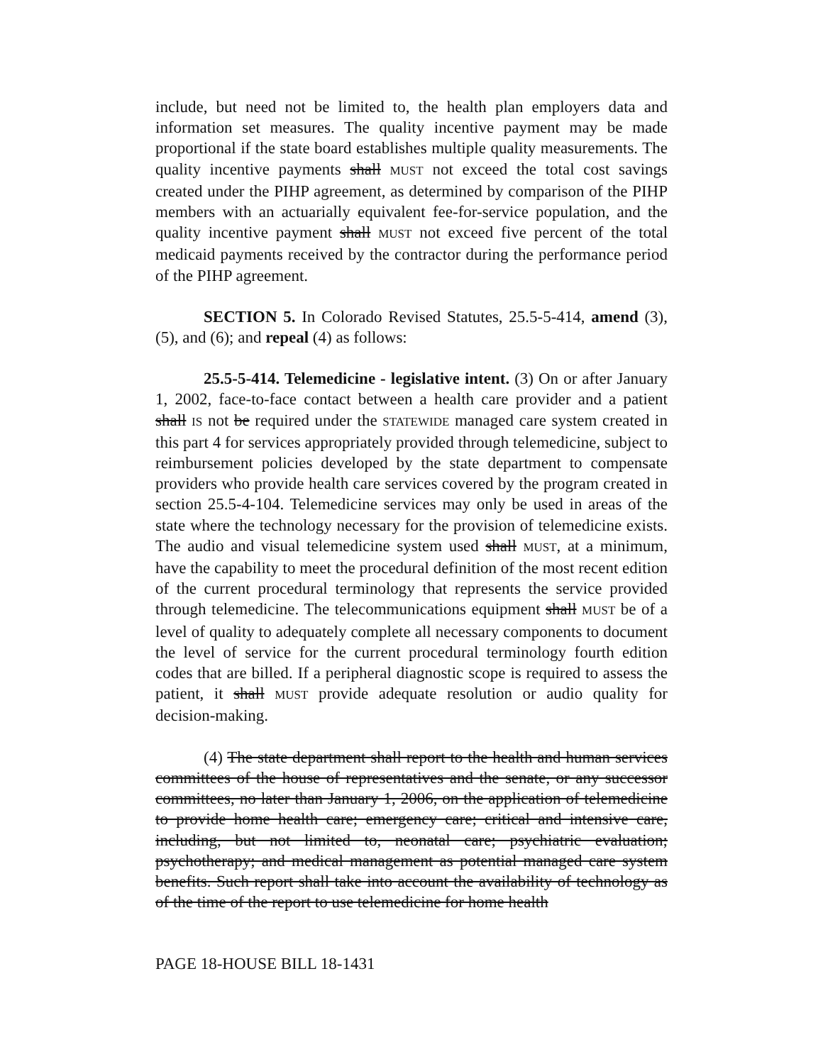include, but need not be limited to, the health plan employers data and information set measures. The quality incentive payment may be made proportional if the state board establishes multiple quality measurements. The quality incentive payments shall MUST not exceed the total cost savings created under the PIHP agreement, as determined by comparison of the PIHP members with an actuarially equivalent fee-for-service population, and the quality incentive payment shall MUST not exceed five percent of the total medicaid payments received by the contractor during the performance period of the PIHP agreement.
SECTION 5. In Colorado Revised Statutes, 25.5-5-414, amend (3), (5), and (6); and repeal (4) as follows:
25.5-5-414. Telemedicine - legislative intent. (3) On or after January 1, 2002, face-to-face contact between a health care provider and a patient shall IS not be required under the STATEWIDE managed care system created in this part 4 for services appropriately provided through telemedicine, subject to reimbursement policies developed by the state department to compensate providers who provide health care services covered by the program created in section 25.5-4-104. Telemedicine services may only be used in areas of the state where the technology necessary for the provision of telemedicine exists. The audio and visual telemedicine system used shall MUST, at a minimum, have the capability to meet the procedural definition of the most recent edition of the current procedural terminology that represents the service provided through telemedicine. The telecommunications equipment shall MUST be of a level of quality to adequately complete all necessary components to document the level of service for the current procedural terminology fourth edition codes that are billed. If a peripheral diagnostic scope is required to assess the patient, it shall MUST provide adequate resolution or audio quality for decision-making.
(4) The state department shall report to the health and human services committees of the house of representatives and the senate, or any successor committees, no later than January 1, 2006, on the application of telemedicine to provide home health care; emergency care; critical and intensive care, including, but not limited to, neonatal care; psychiatric evaluation; psychotherapy; and medical management as potential managed care system benefits. Such report shall take into account the availability of technology as of the time of the report to use telemedicine for home health
PAGE 18-HOUSE BILL 18-1431